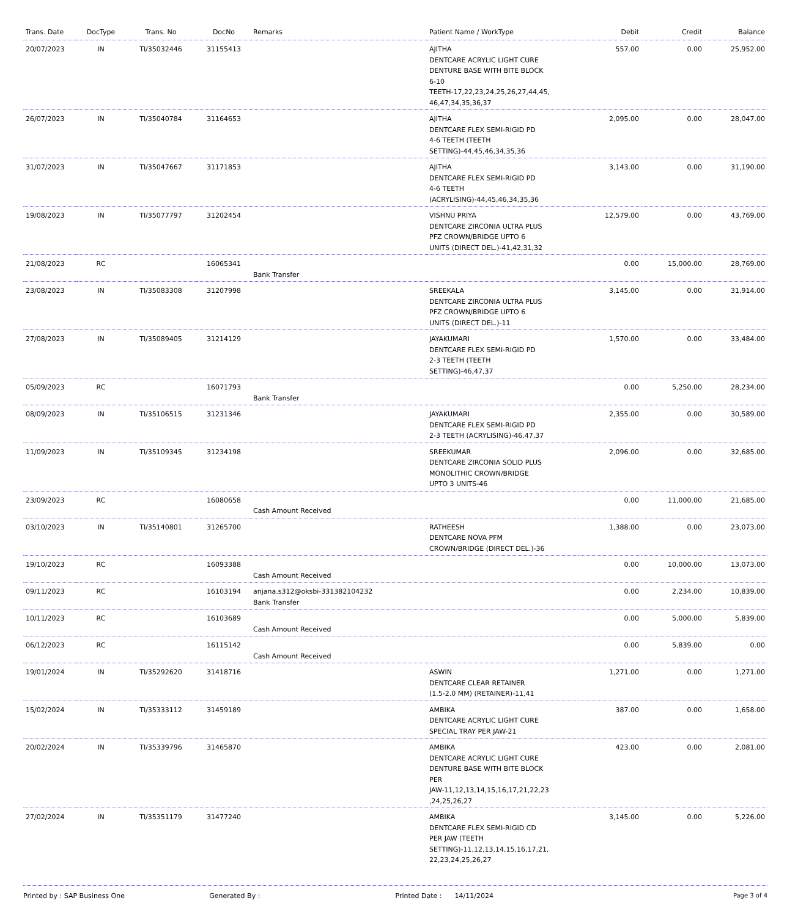| Trans. Date | DocType | Trans. No | DocNo | Remarks | Patient Name / WorkType | Debit | Credit | Balance |
| --- | --- | --- | --- | --- | --- | --- | --- | --- |
| 20/07/2023 | IN | TI/35032446 | 31155413 | | AJITHA DENTCARE ACRYLIC LIGHT CURE DENTURE BASE WITH BITE BLOCK 6-10 TEETH-17,22,23,24,25,26,27,44,45, 46,47,34,35,36,37 | 557.00 | 0.00 | 25,952.00 |
| 26/07/2023 | IN | TI/35040784 | 31164653 | | AJITHA DENTCARE FLEX SEMI-RIGID PD 4-6 TEETH (TEETH SETTING)-44,45,46,34,35,36 | 2,095.00 | 0.00 | 28,047.00 |
| 31/07/2023 | IN | TI/35047667 | 31171853 | | AJITHA DENTCARE FLEX SEMI-RIGID PD 4-6 TEETH (ACRYLISING)-44,45,46,34,35,36 | 3,143.00 | 0.00 | 31,190.00 |
| 19/08/2023 | IN | TI/35077797 | 31202454 | | VISHNU PRIYA DENTCARE ZIRCONIA ULTRA PLUS PFZ CROWN/BRIDGE UPTO 6 UNITS (DIRECT DEL.)-41,42,31,32 | 12,579.00 | 0.00 | 43,769.00 |
| 21/08/2023 | RC | | 16065341 | Bank Transfer | | 0.00 | 15,000.00 | 28,769.00 |
| 23/08/2023 | IN | TI/35083308 | 31207998 | | SREEKALA DENTCARE ZIRCONIA ULTRA PLUS PFZ CROWN/BRIDGE UPTO 6 UNITS (DIRECT DEL.)-11 | 3,145.00 | 0.00 | 31,914.00 |
| 27/08/2023 | IN | TI/35089405 | 31214129 | | JAYAKUMARI DENTCARE FLEX SEMI-RIGID PD 2-3 TEETH (TEETH SETTING)-46,47,37 | 1,570.00 | 0.00 | 33,484.00 |
| 05/09/2023 | RC | | 16071793 | Bank Transfer | | 0.00 | 5,250.00 | 28,234.00 |
| 08/09/2023 | IN | TI/35106515 | 31231346 | | JAYAKUMARI DENTCARE FLEX SEMI-RIGID PD 2-3 TEETH (ACRYLISING)-46,47,37 | 2,355.00 | 0.00 | 30,589.00 |
| 11/09/2023 | IN | TI/35109345 | 31234198 | | SREEKUMAR DENTCARE ZIRCONIA SOLID PLUS MONOLITHIC CROWN/BRIDGE UPTO 3 UNITS-46 | 2,096.00 | 0.00 | 32,685.00 |
| 23/09/2023 | RC | | 16080658 | Cash Amount Received | | 0.00 | 11,000.00 | 21,685.00 |
| 03/10/2023 | IN | TI/35140801 | 31265700 | | RATHEESH DENTCARE NOVA PFM CROWN/BRIDGE (DIRECT DEL.)-36 | 1,388.00 | 0.00 | 23,073.00 |
| 19/10/2023 | RC | | 16093388 | Cash Amount Received | | 0.00 | 10,000.00 | 13,073.00 |
| 09/11/2023 | RC | | 16103194 | anjana.s312@oksbi-331382104232 Bank Transfer | | 0.00 | 2,234.00 | 10,839.00 |
| 10/11/2023 | RC | | 16103689 | Cash Amount Received | | 0.00 | 5,000.00 | 5,839.00 |
| 06/12/2023 | RC | | 16115142 | Cash Amount Received | | 0.00 | 5,839.00 | 0.00 |
| 19/01/2024 | IN | TI/35292620 | 31418716 | | ASWIN DENTCARE CLEAR RETAINER (1.5-2.0 MM) (RETAINER)-11,41 | 1,271.00 | 0.00 | 1,271.00 |
| 15/02/2024 | IN | TI/35333112 | 31459189 | | AMBIKA DENTCARE ACRYLIC LIGHT CURE SPECIAL TRAY PER JAW-21 | 387.00 | 0.00 | 1,658.00 |
| 20/02/2024 | IN | TI/35339796 | 31465870 | | AMBIKA DENTCARE ACRYLIC LIGHT CURE DENTURE BASE WITH BITE BLOCK PER JAW-11,12,13,14,15,16,17,21,22,23 ,24,25,26,27 | 423.00 | 0.00 | 2,081.00 |
| 27/02/2024 | IN | TI/35351179 | 31477240 | | AMBIKA DENTCARE FLEX SEMI-RIGID CD PER JAW (TEETH SETTING)-11,12,13,14,15,16,17,21, 22,23,24,25,26,27 | 3,145.00 | 0.00 | 5,226.00 |
Printed by : SAP Business One Generated By : Printed Date : 14/11/2024 Page 3 of 4